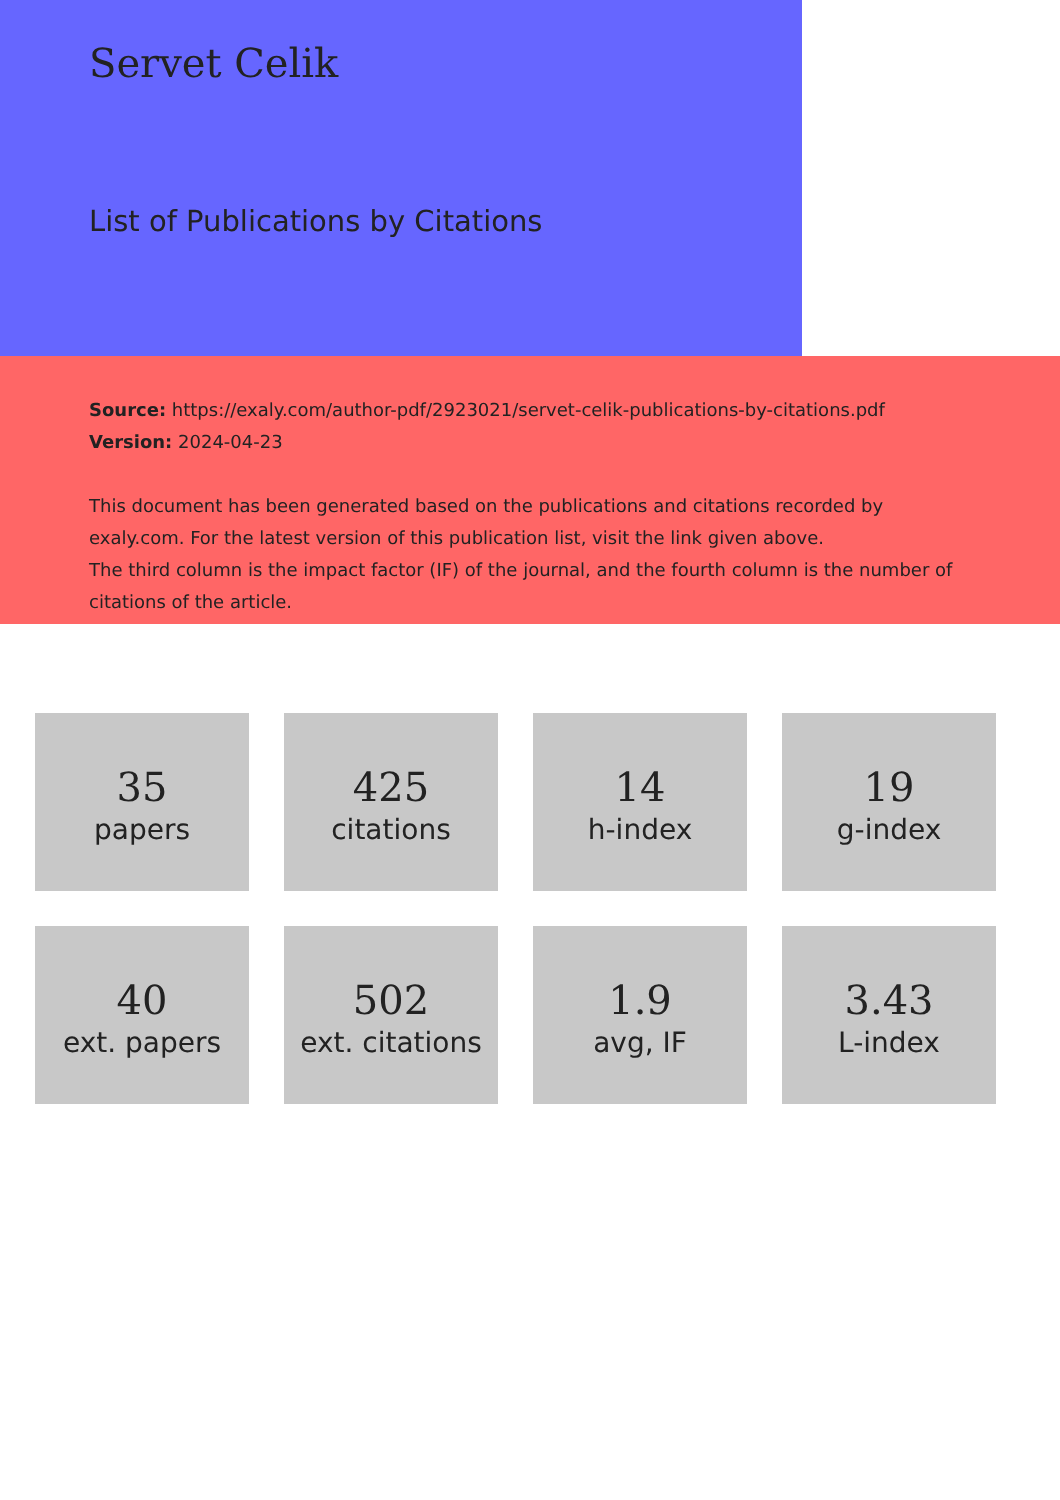Servet Celik
List of Publications by Citations
Source: https://exaly.com/author-pdf/2923021/servet-celik-publications-by-citations.pdf
Version: 2024-04-23
This document has been generated based on the publications and citations recorded by exaly.com. For the latest version of this publication list, visit the link given above.
The third column is the impact factor (IF) of the journal, and the fourth column is the number of citations of the article.
35
papers
425
citations
14
h-index
19
g-index
40
ext. papers
502
ext. citations
1.9
avg, IF
3.43
L-index